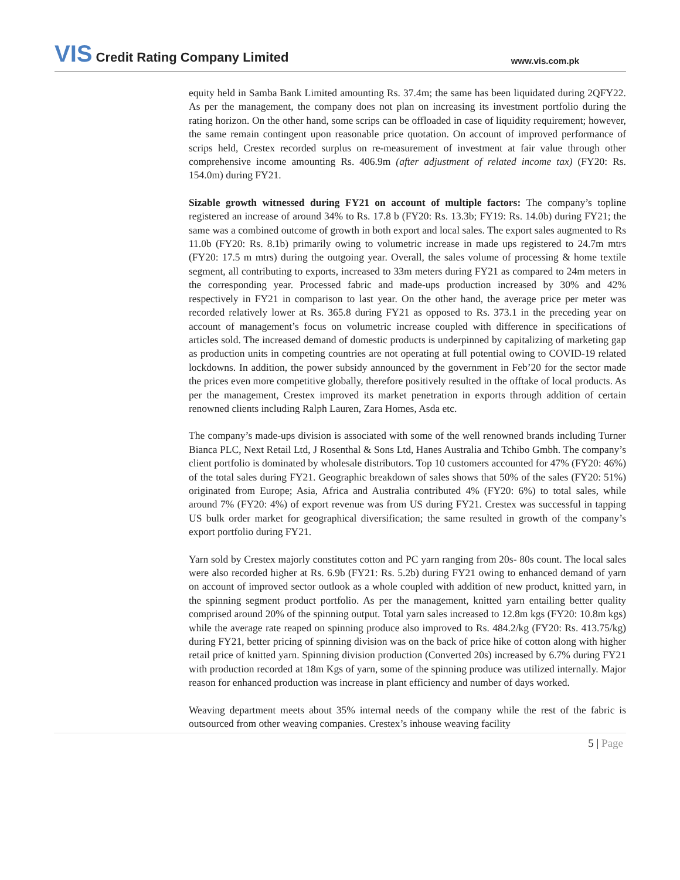VIS Credit Rating Company Limited
www.vis.com.pk
equity held in Samba Bank Limited amounting Rs. 37.4m; the same has been liquidated during 2QFY22. As per the management, the company does not plan on increasing its investment portfolio during the rating horizon. On the other hand, some scrips can be offloaded in case of liquidity requirement; however, the same remain contingent upon reasonable price quotation. On account of improved performance of scrips held, Crestex recorded surplus on re-measurement of investment at fair value through other comprehensive income amounting Rs. 406.9m (after adjustment of related income tax) (FY20: Rs. 154.0m) during FY21.
Sizable growth witnessed during FY21 on account of multiple factors: The company’s topline registered an increase of around 34% to Rs. 17.8 b (FY20: Rs. 13.3b; FY19: Rs. 14.0b) during FY21; the same was a combined outcome of growth in both export and local sales. The export sales augmented to Rs 11.0b (FY20: Rs. 8.1b) primarily owing to volumetric increase in made ups registered to 24.7m mtrs (FY20: 17.5 m mtrs) during the outgoing year. Overall, the sales volume of processing & home textile segment, all contributing to exports, increased to 33m meters during FY21 as compared to 24m meters in the corresponding year. Processed fabric and made-ups production increased by 30% and 42% respectively in FY21 in comparison to last year. On the other hand, the average price per meter was recorded relatively lower at Rs. 365.8 during FY21 as opposed to Rs. 373.1 in the preceding year on account of management’s focus on volumetric increase coupled with difference in specifications of articles sold. The increased demand of domestic products is underpinned by capitalizing of marketing gap as production units in competing countries are not operating at full potential owing to COVID-19 related lockdowns. In addition, the power subsidy announced by the government in Feb’20 for the sector made the prices even more competitive globally, therefore positively resulted in the offtake of local products. As per the management, Crestex improved its market penetration in exports through addition of certain renowned clients including Ralph Lauren, Zara Homes, Asda etc.
The company’s made-ups division is associated with some of the well renowned brands including Turner Bianca PLC, Next Retail Ltd, J Rosenthal & Sons Ltd, Hanes Australia and Tchibo Gmbh. The company’s client portfolio is dominated by wholesale distributors. Top 10 customers accounted for 47% (FY20: 46%) of the total sales during FY21. Geographic breakdown of sales shows that 50% of the sales (FY20: 51%) originated from Europe; Asia, Africa and Australia contributed 4% (FY20: 6%) to total sales, while around 7% (FY20: 4%) of export revenue was from US during FY21. Crestex was successful in tapping US bulk order market for geographical diversification; the same resulted in growth of the company’s export portfolio during FY21.
Yarn sold by Crestex majorly constitutes cotton and PC yarn ranging from 20s- 80s count. The local sales were also recorded higher at Rs. 6.9b (FY21: Rs. 5.2b) during FY21 owing to enhanced demand of yarn on account of improved sector outlook as a whole coupled with addition of new product, knitted yarn, in the spinning segment product portfolio. As per the management, knitted yarn entailing better quality comprised around 20% of the spinning output. Total yarn sales increased to 12.8m kgs (FY20: 10.8m kgs) while the average rate reaped on spinning produce also improved to Rs. 484.2/kg (FY20: Rs. 413.75/kg) during FY21, better pricing of spinning division was on the back of price hike of cotton along with higher retail price of knitted yarn. Spinning division production (Converted 20s) increased by 6.7% during FY21 with production recorded at 18m Kgs of yarn, some of the spinning produce was utilized internally. Major reason for enhanced production was increase in plant efficiency and number of days worked.
Weaving department meets about 35% internal needs of the company while the rest of the fabric is outsourced from other weaving companies. Crestex’s inhouse weaving facility
5 | Page